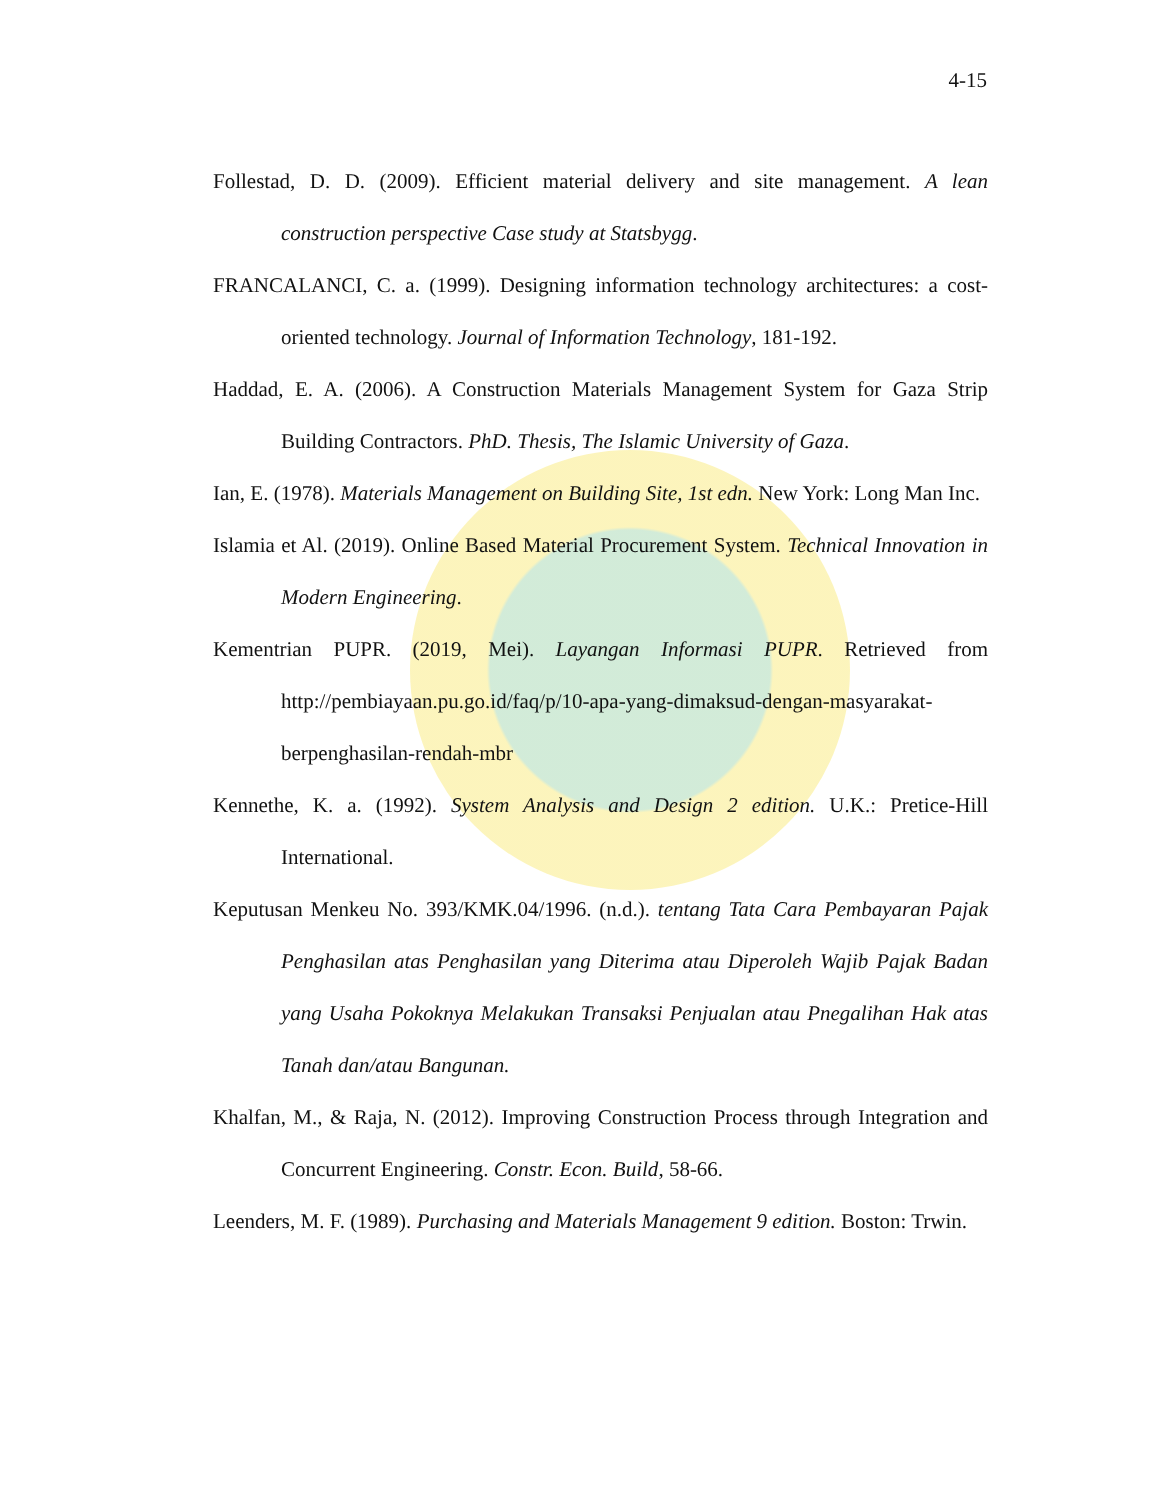4-15
Follestad, D. D. (2009). Efficient material delivery and site management. A lean construction perspective Case study at Statsbygg.
FRANCALANCI, C. a. (1999). Designing information technology architectures: a cost-oriented technology. Journal of Information Technology, 181-192.
Haddad, E. A. (2006). A Construction Materials Management System for Gaza Strip Building Contractors. PhD. Thesis, The Islamic University of Gaza.
Ian, E. (1978). Materials Management on Building Site, 1st edn. New York: Long Man Inc.
Islamia et Al. (2019). Online Based Material Procurement System. Technical Innovation in Modern Engineering.
Kementrian PUPR. (2019, Mei). Layangan Informasi PUPR. Retrieved from http://pembiayaan.pu.go.id/faq/p/10-apa-yang-dimaksud-dengan-masyarakat-berpenghasilan-rendah-mbr
Kennethe, K. a. (1992). System Analysis and Design 2 edition. U.K.: Pretice-Hill International.
Keputusan Menkeu No. 393/KMK.04/1996. (n.d.). tentang Tata Cara Pembayaran Pajak Penghasilan atas Penghasilan yang Diterima atau Diperoleh Wajib Pajak Badan yang Usaha Pokoknya Melakukan Transaksi Penjualan atau Pnegalihan Hak atas Tanah dan/atau Bangunan.
Khalfan, M., & Raja, N. (2012). Improving Construction Process through Integration and Concurrent Engineering. Constr. Econ. Build, 58-66.
Leenders, M. F. (1989). Purchasing and Materials Management 9 edition. Boston: Trwin.